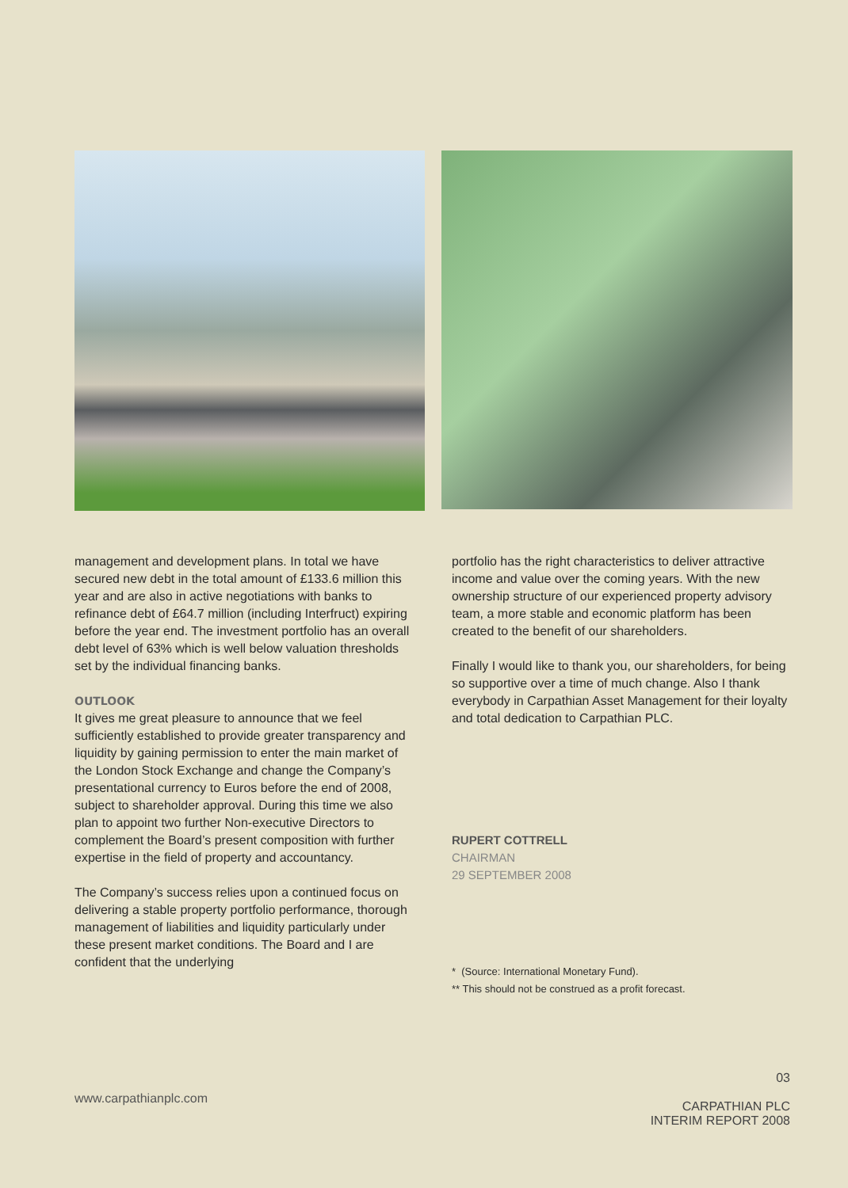management and development plans. In total we have secured new debt in the total amount of £133.6 million this year and are also in active negotiations with banks to refinance debt of £64.7 million (including Interfruct) expiring before the year end. The investment portfolio has an overall debt level of 63% which is well below valuation thresholds set by the individual financing banks.
OUTLOOK
It gives me great pleasure to announce that we feel sufficiently established to provide greater transparency and liquidity by gaining permission to enter the main market of the London Stock Exchange and change the Company’s presentational currency to Euros before the end of 2008, subject to shareholder approval. During this time we also plan to appoint two further Non-executive Directors to complement the Board’s present composition with further expertise in the field of property and accountancy.
The Company’s success relies upon a continued focus on delivering a stable property portfolio performance, thorough management of liabilities and liquidity particularly under these present market conditions. The Board and I are confident that the underlying
portfolio has the right characteristics to deliver attractive income and value over the coming years. With the new ownership structure of our experienced property advisory team, a more stable and economic platform has been created to the benefit of our shareholders.
Finally I would like to thank you, our shareholders, for being so supportive over a time of much change. Also I thank everybody in Carpathian Asset Management for their loyalty and total dedication to Carpathian PLC.
RUPERT COTTRELL
CHAIRMAN
29 SEPTEMBER 2008
* (Source: International Monetary Fund).
** This should not be construed as a profit forecast.
www.carpathianplc.com
03
CARPATHIAN PLC
INTERIM REPORT 2008